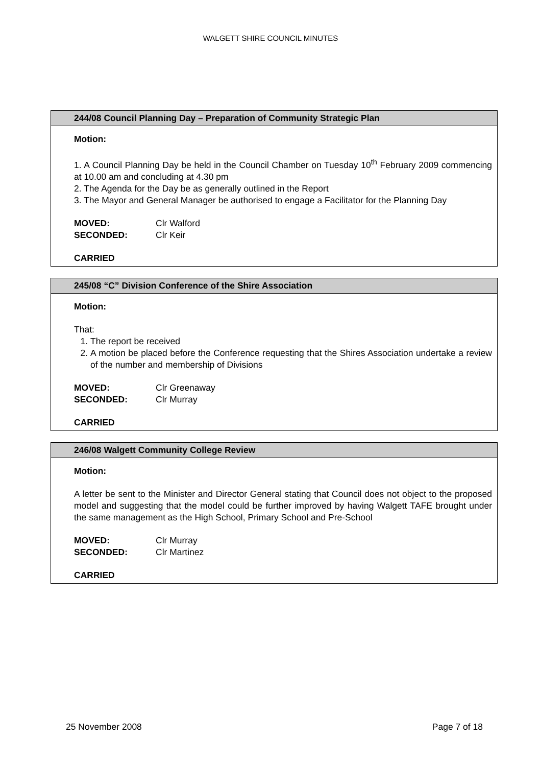WALGETT SHIRE COUNCIL MINUTES
244/08 Council Planning Day – Preparation of Community Strategic Plan
Motion:
1. A Council Planning Day be held in the Council Chamber on Tuesday 10<sup>th</sup> February 2009 commencing at 10.00 am and concluding at 4.30 pm
2. The Agenda for the Day be as generally outlined in the Report
3. The Mayor and General Manager be authorised to engage a Facilitator for the Planning Day
| MOVED: | Clr Walford |
| SECONDED: | Clr Keir |
CARRIED
245/08 “C” Division Conference of the Shire Association
Motion:
That:
1. The report be received
2. A motion be placed before the Conference requesting that the Shires Association undertake a review of the number and membership of Divisions
| MOVED: | Clr Greenaway |
| SECONDED: | Clr Murray |
CARRIED
246/08 Walgett Community College Review
Motion:
A letter be sent to the Minister and Director General stating that Council does not object to the proposed model and suggesting that the model could be further improved by having Walgett TAFE brought under the same management as the High School, Primary School and Pre-School
| MOVED: | Clr Murray |
| SECONDED: | Clr Martinez |
CARRIED
25 November 2008 Page 7 of 18